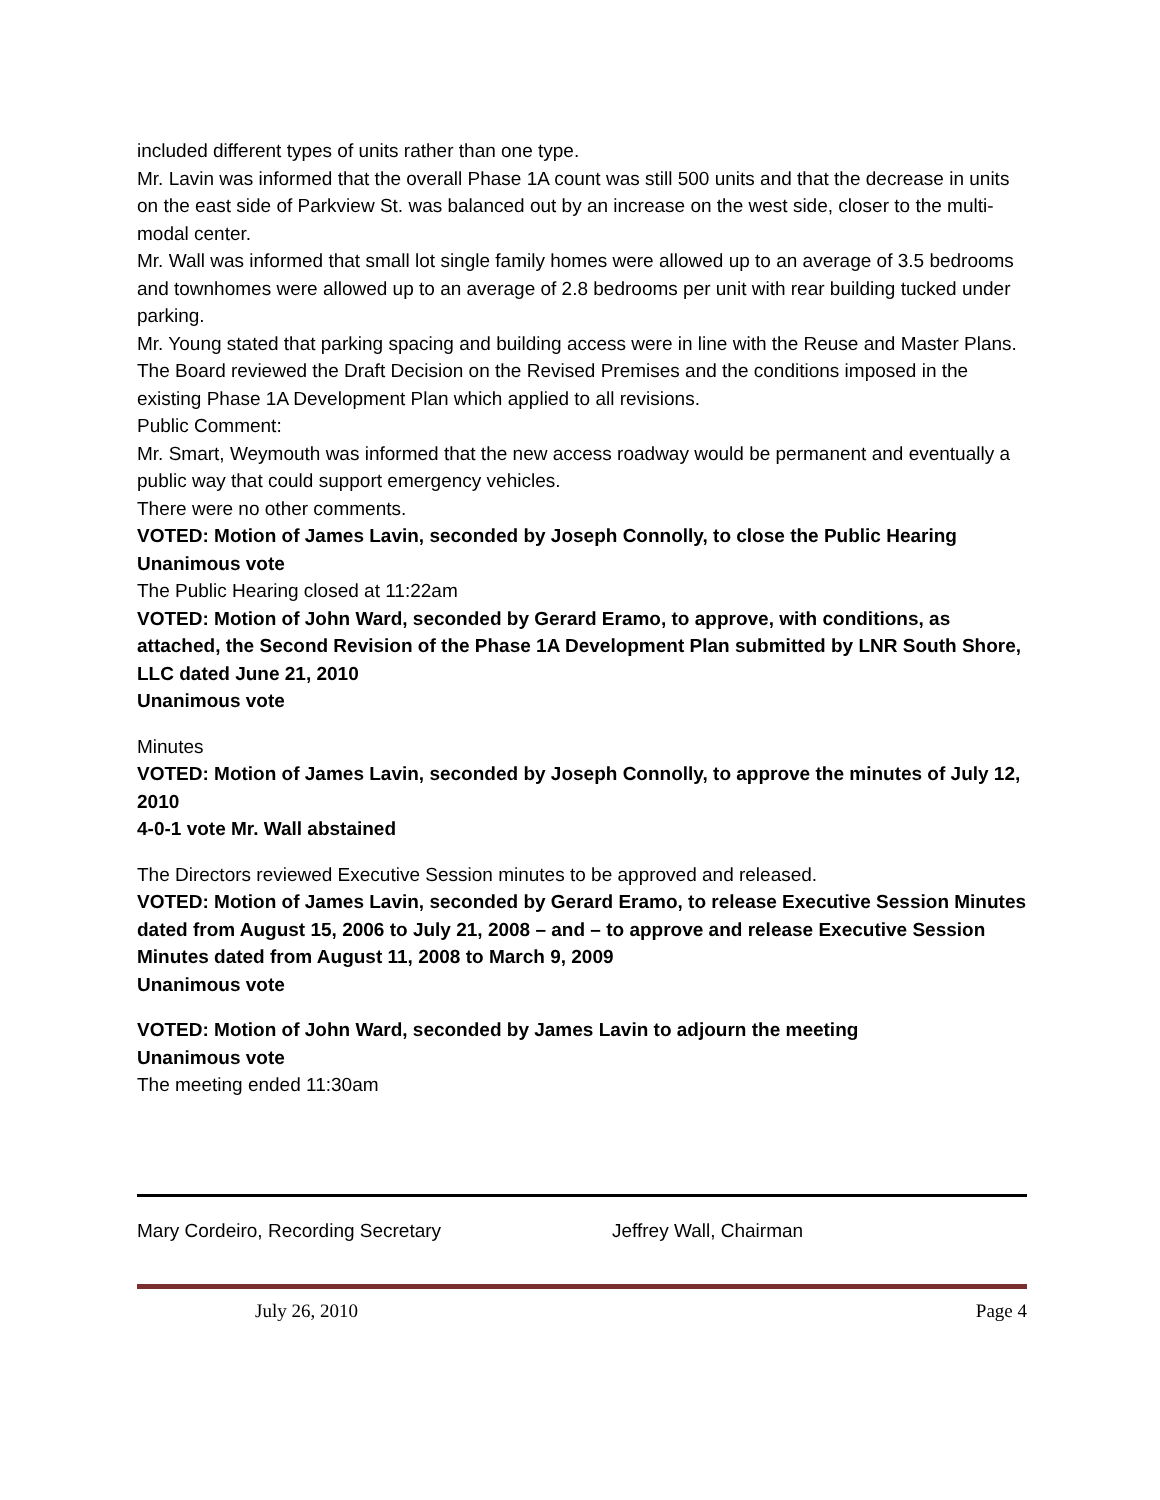included different types of units rather than one type.
Mr. Lavin was informed that the overall Phase 1A count was still 500 units and that the decrease in units on the east side of Parkview St. was balanced out by an increase on the west side, closer to the multi-modal center.
Mr. Wall was informed that small lot single family homes were allowed up to an average of 3.5 bedrooms and townhomes were allowed up to an average of 2.8 bedrooms per unit with rear building tucked under parking.
Mr. Young stated that parking spacing and building access were in line with the Reuse and Master Plans.
The Board reviewed the Draft Decision on the Revised Premises and the conditions imposed in the existing Phase 1A Development Plan which applied to all revisions.
Public Comment:
Mr. Smart, Weymouth was informed that the new access roadway would be permanent and eventually a public way that could support emergency vehicles.
There were no other comments.
VOTED: Motion of James Lavin, seconded by Joseph Connolly, to close the Public Hearing
Unanimous vote
The Public Hearing closed at 11:22am
VOTED: Motion of John Ward, seconded by Gerard Eramo, to approve, with conditions, as attached, the Second Revision of the Phase 1A Development Plan submitted by LNR South Shore, LLC dated June 21, 2010
Unanimous vote
Minutes
VOTED: Motion of James Lavin, seconded by Joseph Connolly, to approve the minutes of July 12, 2010
4-0-1 vote Mr. Wall abstained
The Directors reviewed Executive Session minutes to be approved and released.
VOTED: Motion of James Lavin, seconded by Gerard Eramo, to release Executive Session Minutes dated from August 15, 2006 to July 21, 2008 – and – to approve and release Executive Session Minutes dated from August 11, 2008 to March 9, 2009
Unanimous vote
VOTED: Motion of John Ward, seconded by James Lavin to adjourn the meeting
Unanimous vote
The meeting ended 11:30am
Mary Cordeiro, Recording Secretary Jeffrey Wall, Chairman
July 26, 2010 Page 4